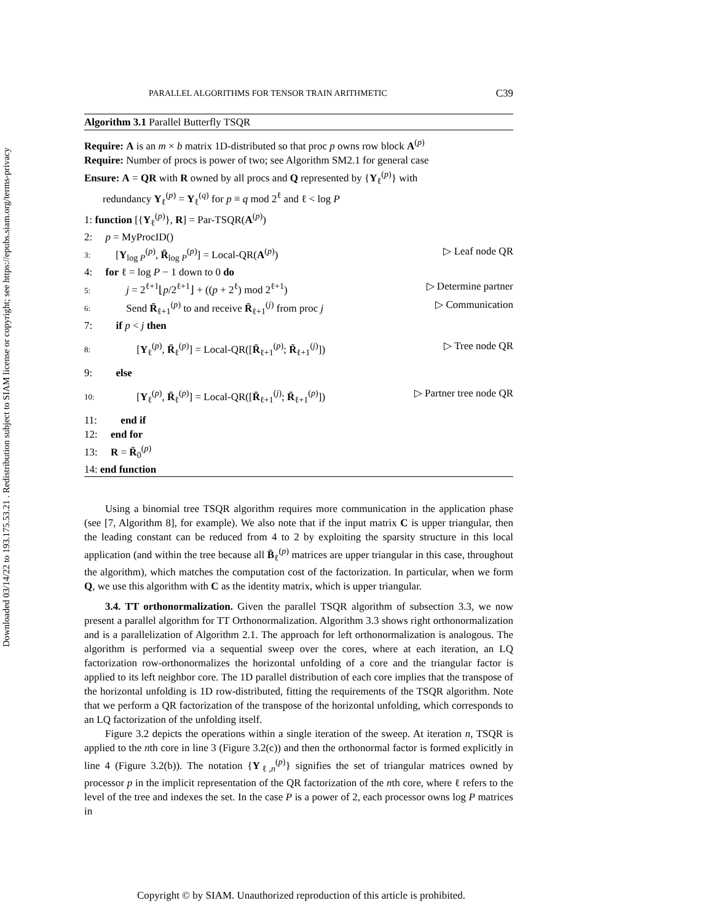Downloaded 03/14/22 to 193.175.53.21 . Redistribution subject to SIAM license or copyright; see https://epubs.siam.org/terms-privacy
PARALLEL ALGORITHMS FOR TENSOR TRAIN ARITHMETIC C39
Algorithm 3.1 Parallel Butterfly TSQR
Require: A is an m × b matrix 1D-distributed so that proc p owns row block A<sup>(p)</sup>
Require: Number of procs is power of two; see Algorithm SM2.1 for general case
Ensure: A = QR with R owned by all procs and Q represented by {Y<sub>ℓ</sub><sup>(p)</sup>} with
redundancy Y<sub>ℓ</sub><sup>(p)</sup> = Y<sub>ℓ</sub><sup>(q)</sup> for p ≡ q mod 2<sup>ℓ</sup> and ℓ < log P
1: function [{Y<sub>ℓ</sub><sup>(p)</sup>}, R] = Par-TSQR(A<sup>(p)</sup>)
2: p = MyProcID()
3: [Y<sub>log P</sub><sup>(p)</sup>, R̄<sub>log P</sub><sup>(p)</sup>] = Local-QR(A<sup>(p)</sup>) ▷ Leaf node QR
4: for ℓ = log P − 1 down to 0 do
5: j = 2<sup>ℓ+1</sup>⌊p/2<sup>ℓ+1</sup>⌋ + ((p + 2<sup>ℓ</sup>) mod 2<sup>ℓ+1</sup>) ▷ Determine partner
6: Send R̄<sub>ℓ+1</sub><sup>(p)</sup> to and receive R̄<sub>ℓ+1</sub><sup>(j)</sup> from proc j ▷ Communication
7: if p < j then
8: [Y<sub>ℓ</sub><sup>(p)</sup>, R̄<sub>ℓ</sub><sup>(p)</sup>] = Local-QR([R̄<sub>ℓ+1</sub><sup>(p)</sup>; R̄<sub>ℓ+1</sub><sup>(j)</sup>]) ▷ Tree node QR
9: else
10: [Y<sub>ℓ</sub><sup>(p)</sup>, R̄<sub>ℓ</sub><sup>(p)</sup>] = Local-QR([R̄<sub>ℓ+1</sub><sup>(j)</sup>; R̄<sub>ℓ+1</sub><sup>(p)</sup>]) ▷ Partner tree node QR
11: end if
12: end for
13: R = R̄<sub>0</sub><sup>(p)</sup>
14: end function
Using a binomial tree TSQR algorithm requires more communication in the application phase (see [7, Algorithm 8], for example). We also note that if the input matrix C is upper triangular, then the leading constant can be reduced from 4 to 2 by exploiting the sparsity structure in this local application (and within the tree because all B̄<sub>ℓ</sub><sup>(p)</sup> matrices are upper triangular in this case, throughout the algorithm), which matches the computation cost of the factorization. In particular, when we form Q, we use this algorithm with C as the identity matrix, which is upper triangular.
3.4. TT orthonormalization. Given the parallel TSQR algorithm of subsection 3.3, we now present a parallel algorithm for TT Orthonormalization. Algorithm 3.3 shows right orthonormalization and is a parallelization of Algorithm 2.1. The approach for left orthonormalization is analogous. The algorithm is performed via a sequential sweep over the cores, where at each iteration, an LQ factorization row-orthonormalizes the horizontal unfolding of a core and the triangular factor is applied to its left neighbor core. The 1D parallel distribution of each core implies that the transpose of the horizontal unfolding is 1D row-distributed, fitting the requirements of the TSQR algorithm. Note that we perform a QR factorization of the transpose of the horizontal unfolding, which corresponds to an LQ factorization of the unfolding itself.
Figure 3.2 depicts the operations within a single iteration of the sweep. At iteration n, TSQR is applied to the nth core in line 3 (Figure 3.2(c)) and then the orthonormal factor is formed explicitly in line 4 (Figure 3.2(b)). The notation {Y<sub>ℓ,n</sub><sup>(p)</sup>} signifies the set of triangular matrices owned by processor p in the implicit representation of the QR factorization of the nth core, where ℓ refers to the level of the tree and indexes the set. In the case P is a power of 2, each processor owns log P matrices in
Copyright © by SIAM. Unauthorized reproduction of this article is prohibited.